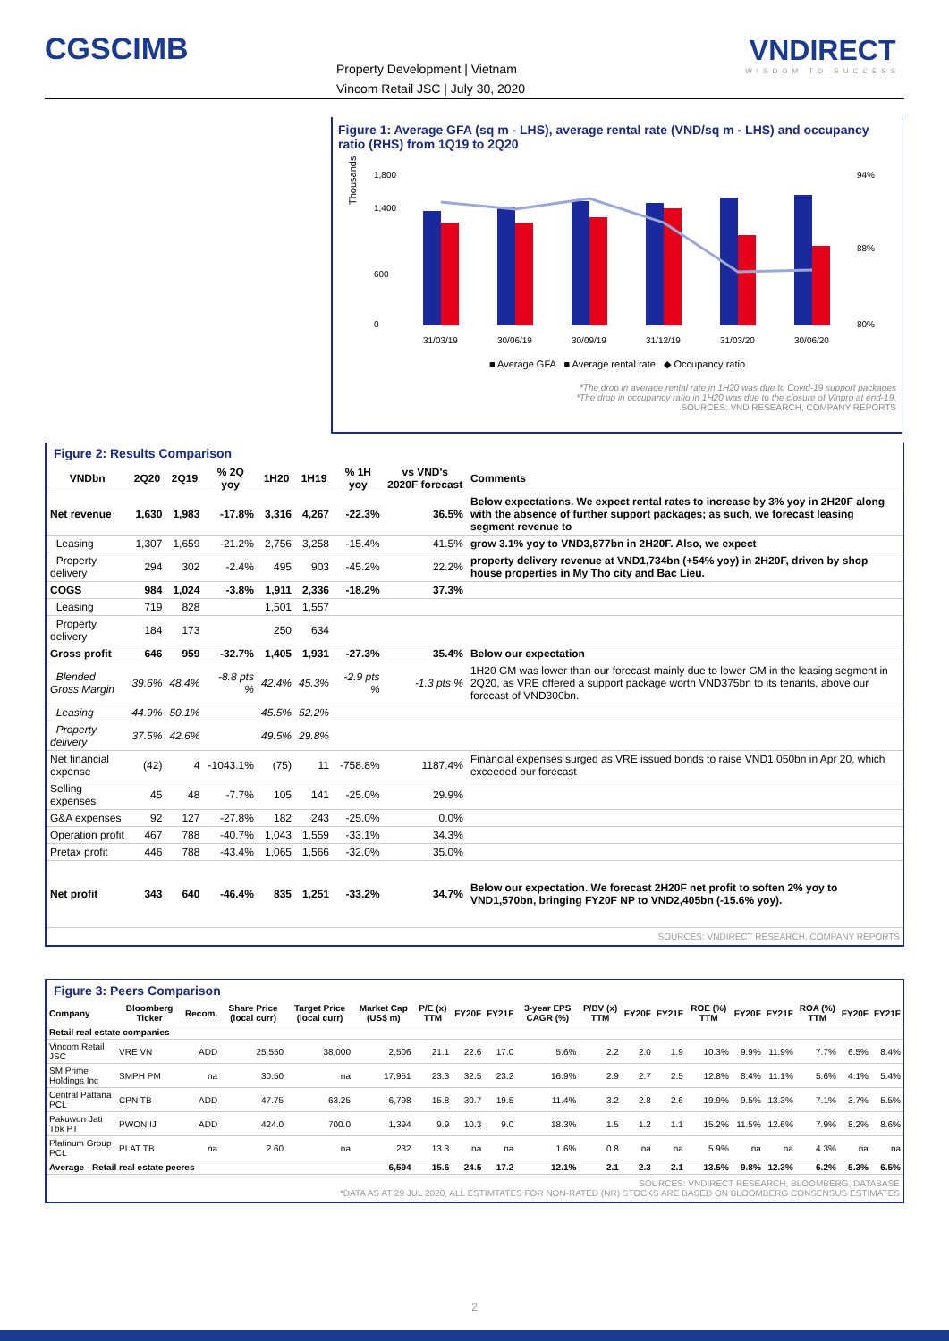CGSCIMB
Property Development | Vietnam
Vincom Retail JSC | July 30, 2020
VNDIRECT
WISDOM TO SUCCESS
Figure 1: Average GFA (sq m - LHS), average rental rate (VND/sq m - LHS) and occupancy ratio (RHS) from 1Q19 to 2Q20
Thousands
1,800
1,400
600
0
94%
88%
80%
31/03/19
30/06/19
30/09/19
31/12/19
31/03/20
30/06/20
■ Average GFA ■ Average rental rate ◆ Occupancy ratio
*The drop in average rental rate in 1H20 was due to Covid-19 support packages
*The drop in occupancy ratio in 1H20 was due to the closure of Vinpro at end-19.
SOURCES: VND RESEARCH, COMPANY REPORTS
Figure 2: Results Comparison
| VNDbn | 2Q20 | 2Q19 | % 2Q yoy | 1H20 | 1H19 | % 1H yoy | vs VND's 2020F forecast | Comments |
| --- | --- | --- | --- | --- | --- | --- | --- | --- |
| Net revenue | 1,630 | 1,983 | -17.8% | 3,316 | 4,267 | -22.3% | 36.5% | Below expectations. We expect rental rates to increase by 3% yoy in 2H20F along with the absence of further support packages; as such, we forecast leasing segment revenue to |
| Leasing | 1,307 | 1,659 | -21.2% | 2,756 | 3,258 | -15.4% | 41.5% | grow 3.1% yoy to VND3,877bn in 2H20F. Also, we expect |
| Property delivery | 294 | 302 | -2.4% | 495 | 903 | -45.2% | 22.2% | property delivery revenue at VND1,734bn (+54% yoy) in 2H20F, driven by shop house properties in My Tho city and Bac Lieu. |
| COGS | 984 | 1,024 | -3.8% | 1,911 | 2,336 | -18.2% | 37.3% | |
| Leasing | 719 | 828 | | 1,501 | 1,557 | | | |
| Property delivery | 184 | 173 | | 250 | 634 | | | |
| Gross profit | 646 | 959 | -32.7% | 1,405 | 1,931 | -27.3% | 35.4% | Below our expectation |
| Blended Gross Margin | 39.6% | 48.4% | -8.8 pts % | 42.4% | 45.3% | -2.9 pts % | -1.3 pts % | 1H20 GM was lower than our forecast mainly due to lower GM in the leasing segment in 2Q20, as VRE offered a support package worth VND375bn to its tenants, above our forecast of VND300bn. |
| Leasing | 44.9% | 50.1% | | 45.5% | 52.2% | | | |
| Property delivery | 37.5% | 42.6% | | 49.5% | 29.8% | | | |
| Net financial expense | (42) | 4 | -1043.1% | (75) | 11 | -758.8% | 1187.4% | Financial expenses surged as VRE issued bonds to raise VND1,050bn in Apr 20, which exceeded our forecast |
| Selling expenses | 45 | 48 | -7.7% | 105 | 141 | -25.0% | 29.9% | |
| G&A expenses | 92 | 127 | -27.8% | 182 | 243 | -25.0% | 0.0% | |
| Operation profit | 467 | 788 | -40.7% | 1,043 | 1,559 | -33.1% | 34.3% | |
| Pretax profit | 446 | 788 | -43.4% | 1,065 | 1,566 | -32.0% | 35.0% | |
| Net profit | 343 | 640 | -46.4% | 835 | 1,251 | -33.2% | 34.7% | Below our expectation. We forecast 2H20F net profit to soften 2% yoy to VND1,570bn, bringing FY20F NP to VND2,405bn (-15.6% yoy). |
SOURCES: VNDIRECT RESEARCH, COMPANY REPORTS
Figure 3: Peers Comparison
| Company | Bloomberg Ticker | Recom. | Share Price (local curr) | Target Price (local curr) | Market Cap (US$ m) | P/E (x) TTM | FY20F | FY21F | 3-year EPS CAGR (%) | P/BV (x) TTM | FY20F | FY21F | ROE (%) TTM | FY20F | FY21F | ROA (%) TTM | FY20F | FY21F |
| --- | --- | --- | --- | --- | --- | --- | --- | --- | --- | --- | --- | --- | --- | --- | --- | --- | --- | --- |
| Retail real estate companies | | | | | | | | | | | | | | | | | | |
| Vincom Retail JSC | VRE VN | ADD | 25,550 | 38,000 | 2,506 | 21.1 | 22.6 | 17.0 | 5.6% | 2.2 | 2.0 | 1.9 | 10.3% | 9.9% | 11.9% | 7.7% | 6.5% | 8.4% |
| SM Prime Holdings Inc | SMPH PM | na | 30.50 | na | 17,951 | 23.3 | 32.5 | 23.2 | 16.9% | 2.9 | 2.7 | 2.5 | 12.8% | 8.4% | 11.1% | 5.6% | 4.1% | 5.4% |
| Central Pattana PCL | CPN TB | ADD | 47.75 | 63.25 | 6,798 | 15.8 | 30.7 | 19.5 | 11.4% | 3.2 | 2.8 | 2.6 | 19.9% | 9.5% | 13.3% | 7.1% | 3.7% | 5.5% |
| Pakuwon Jati Tbk PT | PWON IJ | ADD | 424.0 | 700.0 | 1,394 | 9.9 | 10.3 | 9.0 | 18.3% | 1.5 | 1.2 | 1.1 | 15.2% | 11.5% | 12.6% | 7.9% | 8.2% | 8.6% |
| Platinum Group PCL | PLAT TB | na | 2.60 | na | 232 | 13.3 | na | na | 1.6% | 0.8 | na | na | 5.9% | na | na | 4.3% | na | na |
| Average - Retail real estate peeres | | | | | 6,594 | 15.6 | 24.5 | 17.2 | 12.1% | 2.1 | 2.3 | 2.1 | 13.5% | 9.8% | 12.3% | 6.2% | 5.3% | 6.5% |
SOURCES: VNDIRECT RESEARCH, BLOOMBERG, DATABASE
*DATA AS AT 29 JUL 2020, ALL ESTIMTATES FOR NON-RATED (NR) STOCKS ARE BASED ON BLOOMBERG CONSENSUS ESTIMATES
2